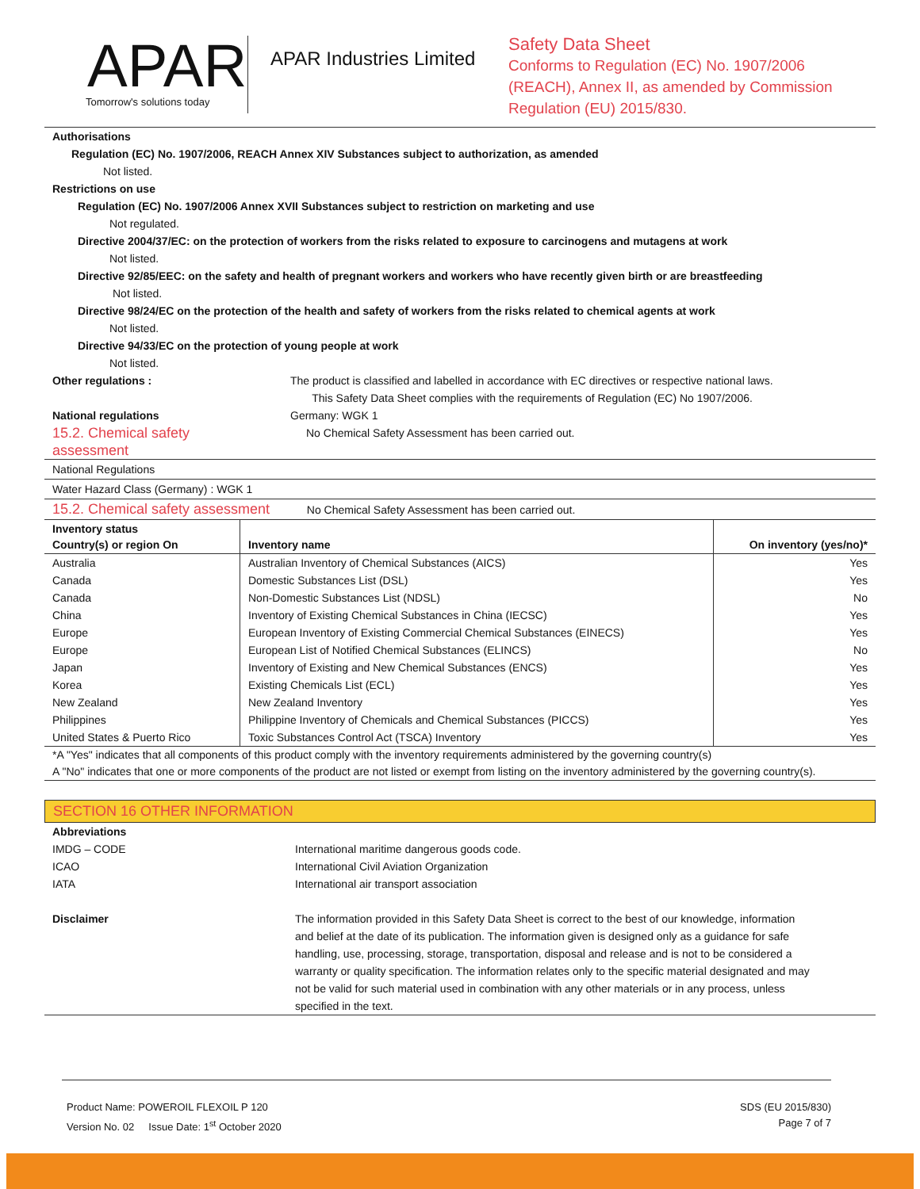APAR
Tomorrow's solutions today
APAR Industries Limited
Safety Data Sheet
Conforms to Regulation (EC) No. 1907/2006
(REACH), Annex II, as amended by Commission
Regulation (EU) 2015/830.
Authorisations
Regulation (EC) No. 1907/2006, REACH Annex XIV Substances subject to authorization, as amended
Not listed.
Restrictions on use
Regulation (EC) No. 1907/2006 Annex XVII Substances subject to restriction on marketing and use
Not regulated.
Directive 2004/37/EC: on the protection of workers from the risks related to exposure to carcinogens and mutagens at work
Not listed.
Directive 92/85/EEC: on the safety and health of pregnant workers and workers who have recently given birth or are breastfeeding
Not listed.
Directive 98/24/EC on the protection of the health and safety of workers from the risks related to chemical agents at work
Not listed.
Directive 94/33/EC on the protection of young people at work
Not listed.
Other regulations : The product is classified and labelled in accordance with EC directives or respective national laws.
This Safety Data Sheet complies with the requirements of Regulation (EC) No 1907/2006.
National regulations Germany: WGK 1
15.2. Chemical safety
assessment
No Chemical Safety Assessment has been carried out.
National Regulations
Water Hazard Class (Germany) : WGK 1
15.2. Chemical safety assessment No Chemical Safety Assessment has been carried out.
| Inventory status Country(s) or region On | Inventory name | On inventory (yes/no)* |
| --- | --- | --- |
| Australia | Australian Inventory of Chemical Substances (AICS) | Yes |
| Canada | Domestic Substances List (DSL) | Yes |
| Canada | Non-Domestic Substances List (NDSL) | No |
| China | Inventory of Existing Chemical Substances in China (IECSC) | Yes |
| Europe | European Inventory of Existing Commercial Chemical Substances (EINECS) | Yes |
| Europe | European List of Notified Chemical Substances (ELINCS) | No |
| Japan | Inventory of Existing and New Chemical Substances (ENCS) | Yes |
| Korea | Existing Chemicals List (ECL) | Yes |
| New Zealand | New Zealand Inventory | Yes |
| Philippines | Philippine Inventory of Chemicals and Chemical Substances (PICCS) | Yes |
| United States & Puerto Rico | Toxic Substances Control Act (TSCA) Inventory | Yes |
*A "Yes" indicates that all components of this product comply with the inventory requirements administered by the governing country(s)
A "No" indicates that one or more components of the product are not listed or exempt from listing on the inventory administered by the governing country(s).
SECTION 16 OTHER INFORMATION
Abbreviations
IMDG – CODE International maritime dangerous goods code.
ICAO International Civil Aviation Organization
IATA International air transport association
Disclaimer The information provided in this Safety Data Sheet is correct to the best of our knowledge, information and belief at the date of its publication. The information given is designed only as a guidance for safe handling, use, processing, storage, transportation, disposal and release and is not to be considered a warranty or quality specification. The information relates only to the specific material designated and may not be valid for such material used in combination with any other materials or in any process, unless specified in the text.
Product Name: POWEROIL FLEXOIL P 120
Version No. 02 Issue Date: 1<sup>st</sup> October 2020
SDS (EU 2015/830)
Page 7 of 7